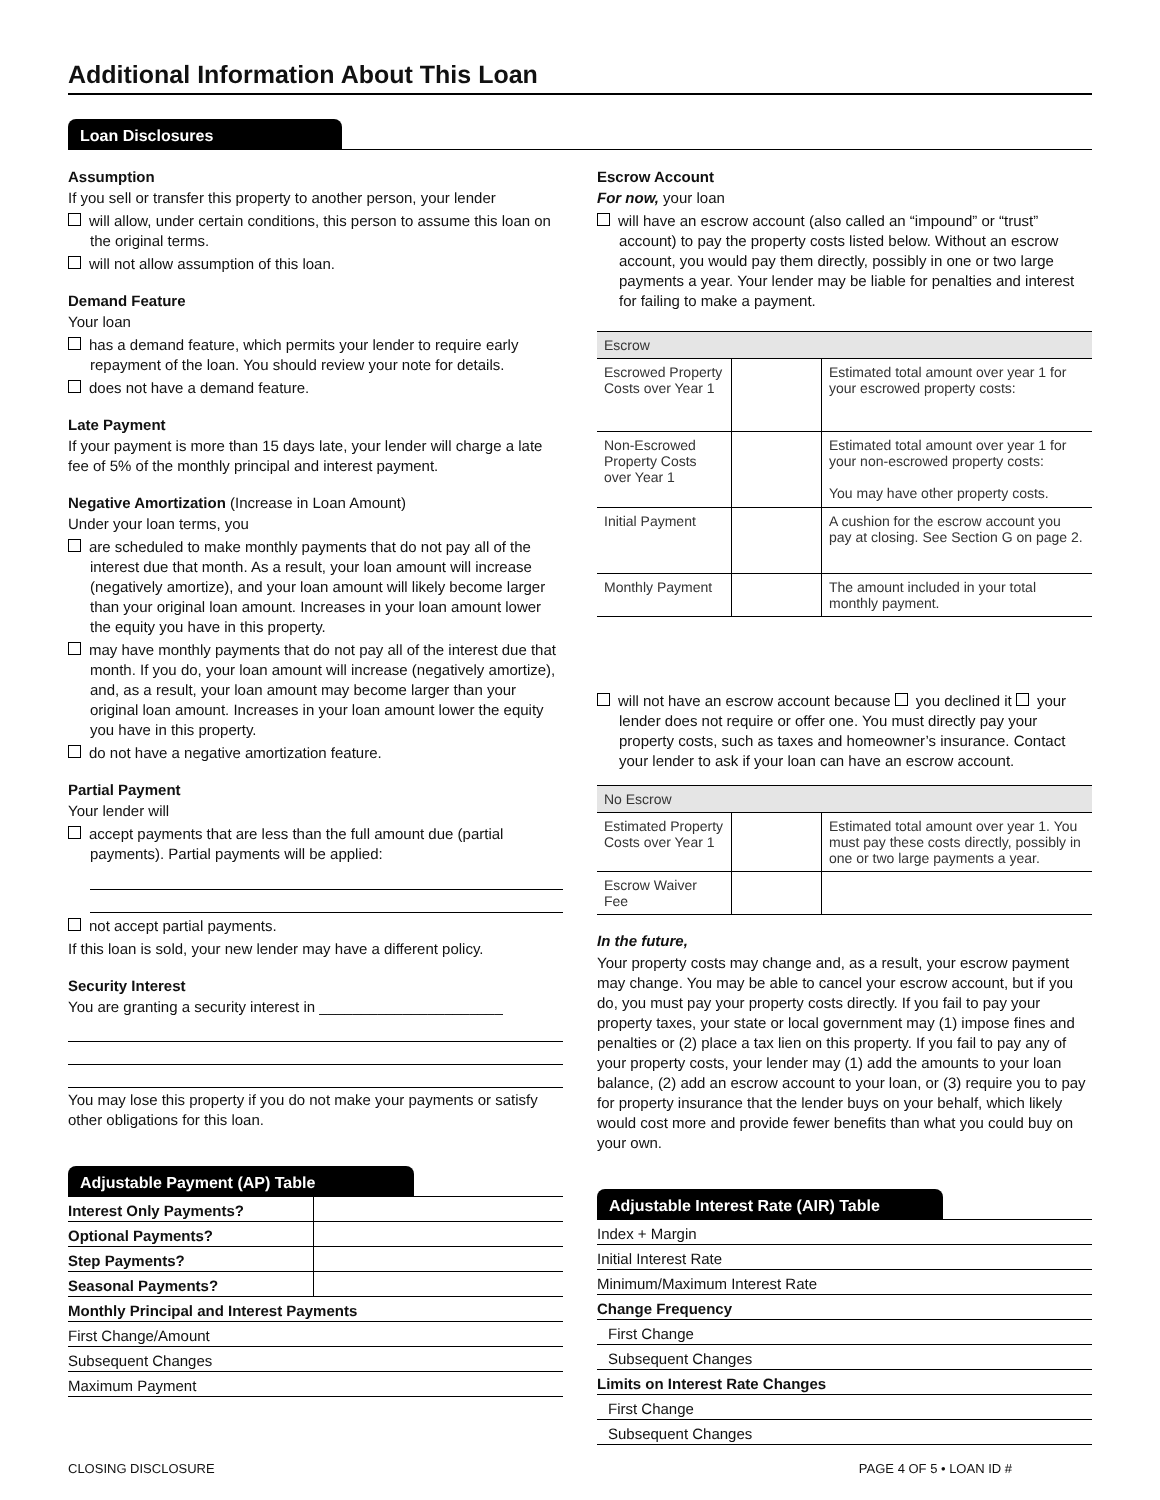Additional Information About This Loan
Loan Disclosures
Assumption
If you sell or transfer this property to another person, your lender
will allow, under certain conditions, this person to assume this loan on the original terms.
will not allow assumption of this loan.
Demand Feature
Your loan
has a demand feature, which permits your lender to require early repayment of the loan. You should review your note for details.
does not have a demand feature.
Late Payment
If your payment is more than 15 days late, your lender will charge a late fee of 5% of the monthly principal and interest payment.
Negative Amortization (Increase in Loan Amount)
Under your loan terms, you
are scheduled to make monthly payments that do not pay all of the interest due that month. As a result, your loan amount will increase (negatively amortize), and your loan amount will likely become larger than your original loan amount. Increases in your loan amount lower the equity you have in this property.
may have monthly payments that do not pay all of the interest due that month. If you do, your loan amount will increase (negatively amortize), and, as a result, your loan amount may become larger than your original loan amount. Increases in your loan amount lower the equity you have in this property.
do not have a negative amortization feature.
Partial Payment
Your lender will
accept payments that are less than the full amount due (partial payments). Partial payments will be applied:
not accept partial payments.
If this loan is sold, your new lender may have a different policy.
Security Interest
You are granting a security interest in ______________________
You may lose this property if you do not make your payments or satisfy other obligations for this loan.
Adjustable Payment (AP) Table
| Interest Only Payments? | |
| Optional Payments? | |
| Step Payments? | |
| Seasonal Payments? | |
| Monthly Principal and Interest Payments | |
| First Change/Amount | |
| Subsequent Changes | |
| Maximum Payment | |
Escrow Account
For now, your loan
will have an escrow account (also called an “impound” or “trust” account) to pay the property costs listed below. Without an escrow account, you would pay them directly, possibly in one or two large payments a year. Your lender may be liable for penalties and interest for failing to make a payment.
| Escrow | | |
| --- | --- | --- |
| Escrowed Property Costs over Year 1 | | Estimated total amount over year 1 for your escrowed property costs: |
| Non-Escrowed Property Costs over Year 1 | | Estimated total amount over year 1 for your non-escrowed property costs: You may have other property costs. |
| Initial Payment | | A cushion for the escrow account you pay at closing. See Section G on page 2. |
| Monthly Payment | | The amount included in your total monthly payment. |
will not have an escrow account because you declined it your lender does not require or offer one. You must directly pay your property costs, such as taxes and homeowner’s insurance. Contact your lender to ask if your loan can have an escrow account.
| No Escrow | | |
| --- | --- | --- |
| Estimated Property Costs over Year 1 | | Estimated total amount over year 1. You must pay these costs directly, possibly in one or two large payments a year. |
| Escrow Waiver Fee | | |
In the future,
Your property costs may change and, as a result, your escrow payment may change. You may be able to cancel your escrow account, but if you do, you must pay your property costs directly. If you fail to pay your property taxes, your state or local government may (1) impose fines and penalties or (2) place a tax lien on this property. If you fail to pay any of your property costs, your lender may (1) add the amounts to your loan balance, (2) add an escrow account to your loan, or (3) require you to pay for property insurance that the lender buys on your behalf, which likely would cost more and provide fewer benefits than what you could buy on your own.
Adjustable Interest Rate (AIR) Table
| Index + Margin |
| Initial Interest Rate |
| Minimum/Maximum Interest Rate |
| Change Frequency |
| First Change |
| Subsequent Changes |
| Limits on Interest Rate Changes |
| First Change |
| Subsequent Changes |
CLOSING DISCLOSURE PAGE 4 OF 5 • LOAN ID #